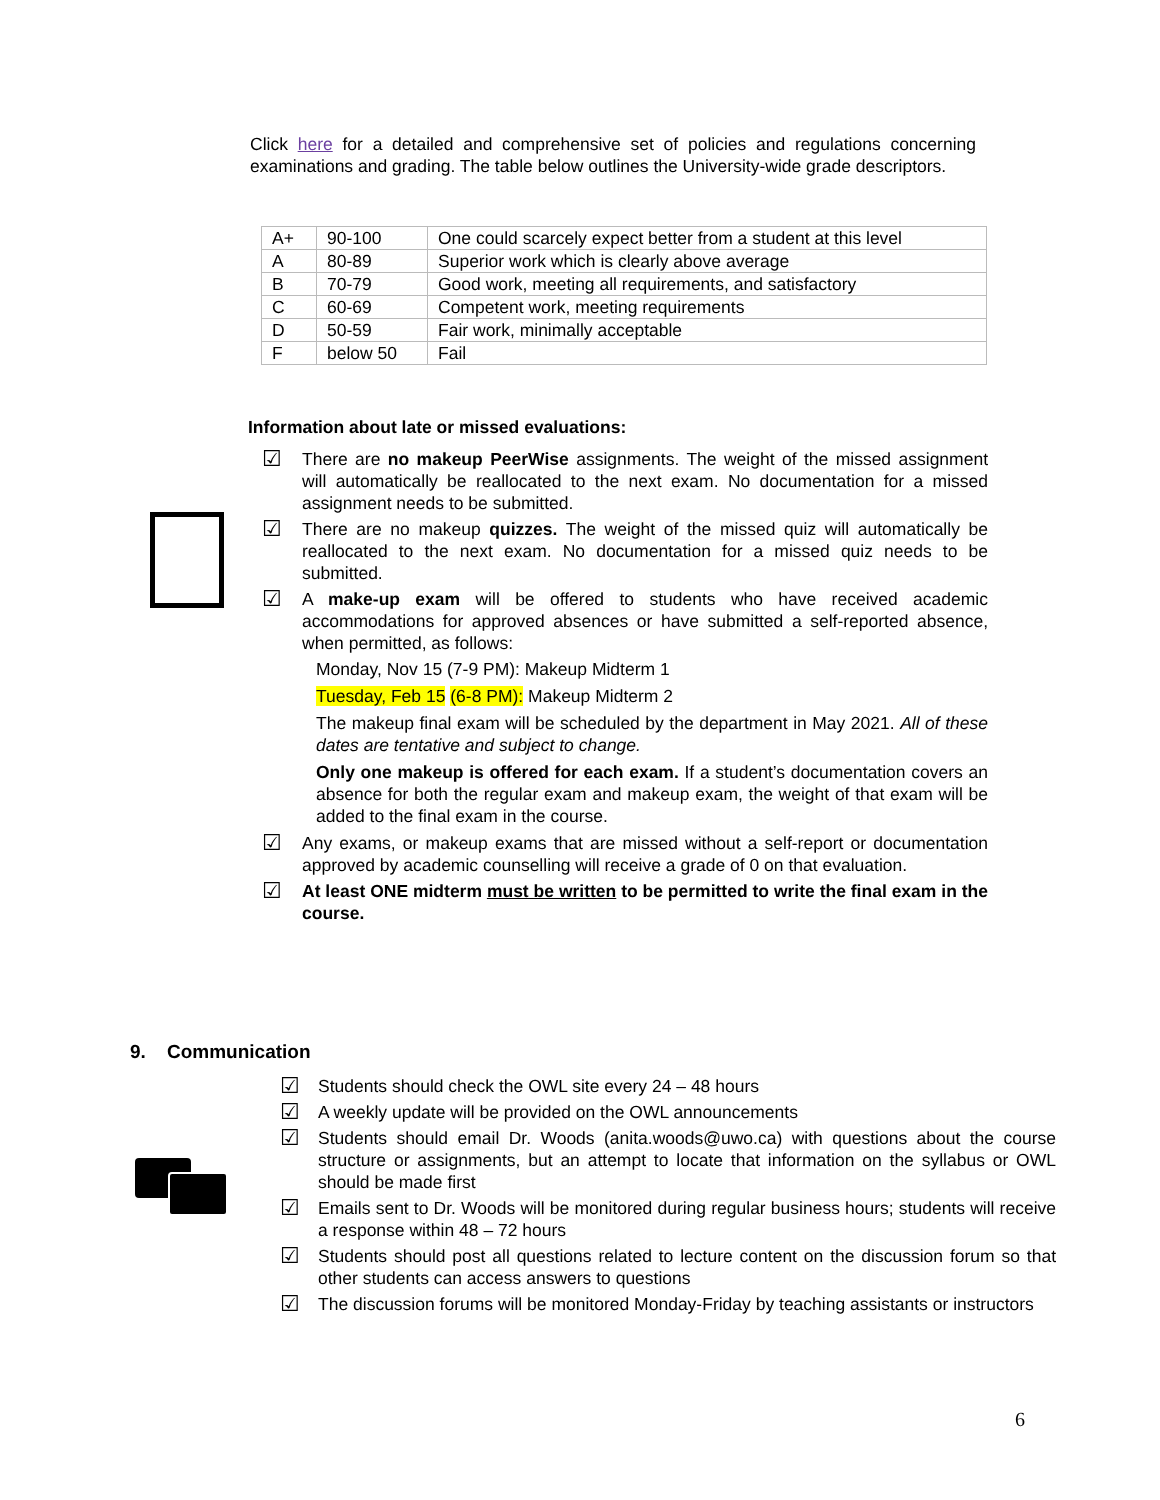Click here for a detailed and comprehensive set of policies and regulations concerning examinations and grading. The table below outlines the University-wide grade descriptors.
| A+ | 90-100 | One could scarcely expect better from a student at this level |
| A | 80-89 | Superior work which is clearly above average |
| B | 70-79 | Good work, meeting all requirements, and satisfactory |
| C | 60-69 | Competent work, meeting requirements |
| D | 50-59 | Fair work, minimally acceptable |
| F | below 50 | Fail |
Information about late or missed evaluations:
☑
There are no makeup PeerWise assignments. The weight of the missed assignment will automatically be reallocated to the next exam. No documentation for a missed assignment needs to be submitted.
☑
There are no makeup quizzes. The weight of the missed quiz will automatically be reallocated to the next exam. No documentation for a missed quiz needs to be submitted.
☑
A make-up exam will be offered to students who have received academic accommodations for approved absences or have submitted a self-reported absence, when permitted, as follows:
Monday, Nov 15 (7-9 PM): Makeup Midterm 1
Tuesday, Feb 15 (6-8 PM): Makeup Midterm 2
The makeup final exam will be scheduled by the department in May 2021. All of these dates are tentative and subject to change.
Only one makeup is offered for each exam. If a student’s documentation covers an absence for both the regular exam and makeup exam, the weight of that exam will be added to the final exam in the course.
☑
Any exams, or makeup exams that are missed without a self-report or documentation approved by academic counselling will receive a grade of 0 on that evaluation.
☑
At least ONE midterm must be written to be permitted to write the final exam in the course.
9. Communication
☑
Students should check the OWL site every 24 – 48 hours
☑
A weekly update will be provided on the OWL announcements
☑
Students should email Dr. Woods (anita.woods@uwo.ca) with questions about the course structure or assignments, but an attempt to locate that information on the syllabus or OWL should be made first
☑
Emails sent to Dr. Woods will be monitored during regular business hours; students will receive a response within 48 – 72 hours
☑
Students should post all questions related to lecture content on the discussion forum so that other students can access answers to questions
☑
The discussion forums will be monitored Monday-Friday by teaching assistants or instructors
6